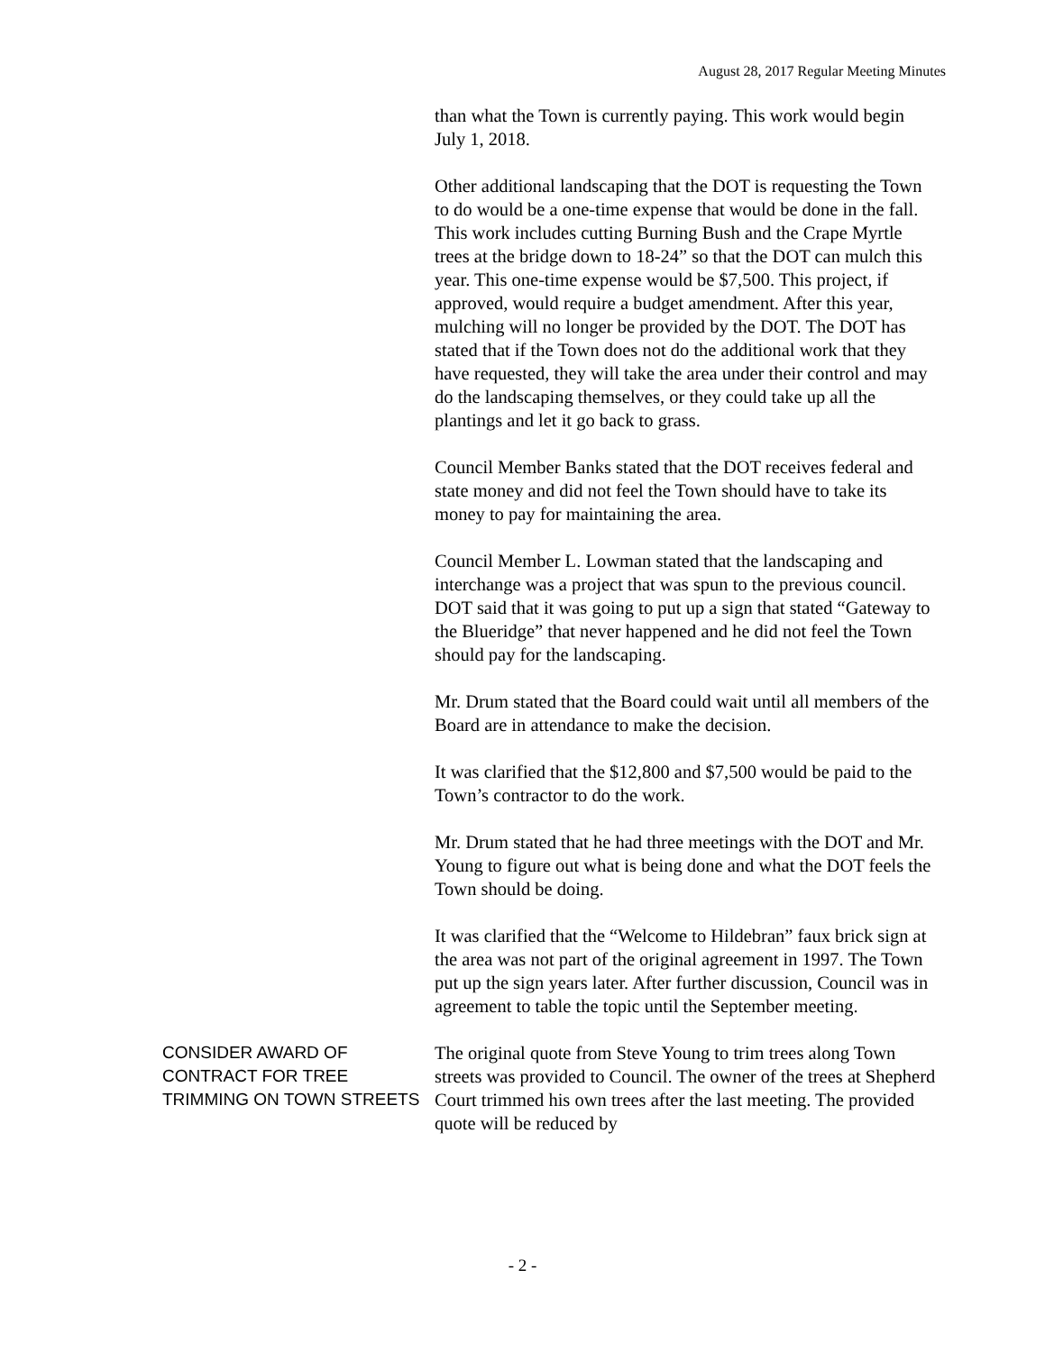August 28, 2017 Regular Meeting Minutes
than what the Town is currently paying. This work would begin July 1, 2018.
Other additional landscaping that the DOT is requesting the Town to do would be a one-time expense that would be done in the fall. This work includes cutting Burning Bush and the Crape Myrtle trees at the bridge down to 18-24” so that the DOT can mulch this year. This one-time expense would be $7,500. This project, if approved, would require a budget amendment. After this year, mulching will no longer be provided by the DOT. The DOT has stated that if the Town does not do the additional work that they have requested, they will take the area under their control and may do the landscaping themselves, or they could take up all the plantings and let it go back to grass.
Council Member Banks stated that the DOT receives federal and state money and did not feel the Town should have to take its money to pay for maintaining the area.
Council Member L. Lowman stated that the landscaping and interchange was a project that was spun to the previous council. DOT said that it was going to put up a sign that stated “Gateway to the Blueridge” that never happened and he did not feel the Town should pay for the landscaping.
Mr. Drum stated that the Board could wait until all members of the Board are in attendance to make the decision.
It was clarified that the $12,800 and $7,500 would be paid to the Town’s contractor to do the work.
Mr. Drum stated that he had three meetings with the DOT and Mr. Young to figure out what is being done and what the DOT feels the Town should be doing.
It was clarified that the “Welcome to Hildebran” faux brick sign at the area was not part of the original agreement in 1997. The Town put up the sign years later. After further discussion, Council was in agreement to table the topic until the September meeting.
CONSIDER AWARD OF CONTRACT FOR TREE TRIMMING ON TOWN STREETS
The original quote from Steve Young to trim trees along Town streets was provided to Council. The owner of the trees at Shepherd Court trimmed his own trees after the last meeting. The provided quote will be reduced by
- 2 -